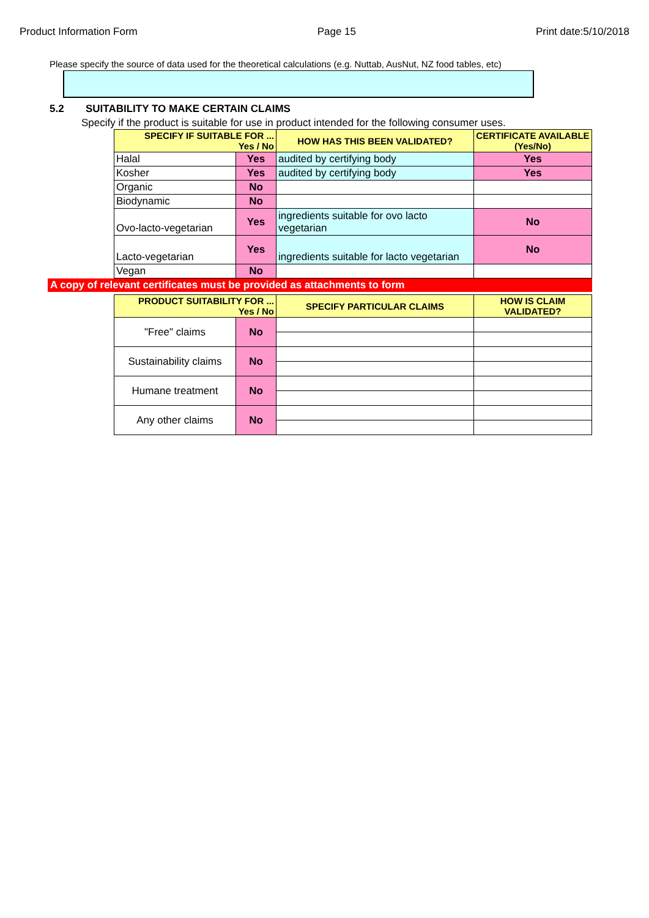Product Information Form Page 15 Print date:5/10/2018
Please specify the source of data used for the theoretical calculations (e.g. Nuttab, AusNut, NZ food tables, etc)
5.2 SUITABILITY TO MAKE CERTAIN CLAIMS
Specify if the product is suitable for use in product intended for the following consumer uses.
| SPECIFY IF SUITABLE FOR ... Yes / No | | HOW HAS THIS BEEN VALIDATED? | CERTIFICATE AVAILABLE (Yes/No) |
| --- | --- | --- | --- |
| Halal | Yes | audited by certifying body | Yes |
| Kosher | Yes | audited by certifying body | Yes |
| Organic | No | | |
| Biodynamic | No | | |
| Ovo-lacto-vegetarian | Yes | ingredients suitable for ovo lacto vegetarian | No |
| Lacto-vegetarian | Yes | ingredients suitable for lacto vegetarian | No |
| Vegan | No | | |
A copy of relevant certificates must be provided as attachments to form
| PRODUCT SUITABILITY FOR ... Yes / No | | SPECIFY PARTICULAR CLAIMS | HOW IS CLAIM VALIDATED? |
| --- | --- | --- | --- |
| "Free" claims | No | | |
| Sustainability claims | No | | |
| Humane treatment | No | | |
| Any other claims | No | | |